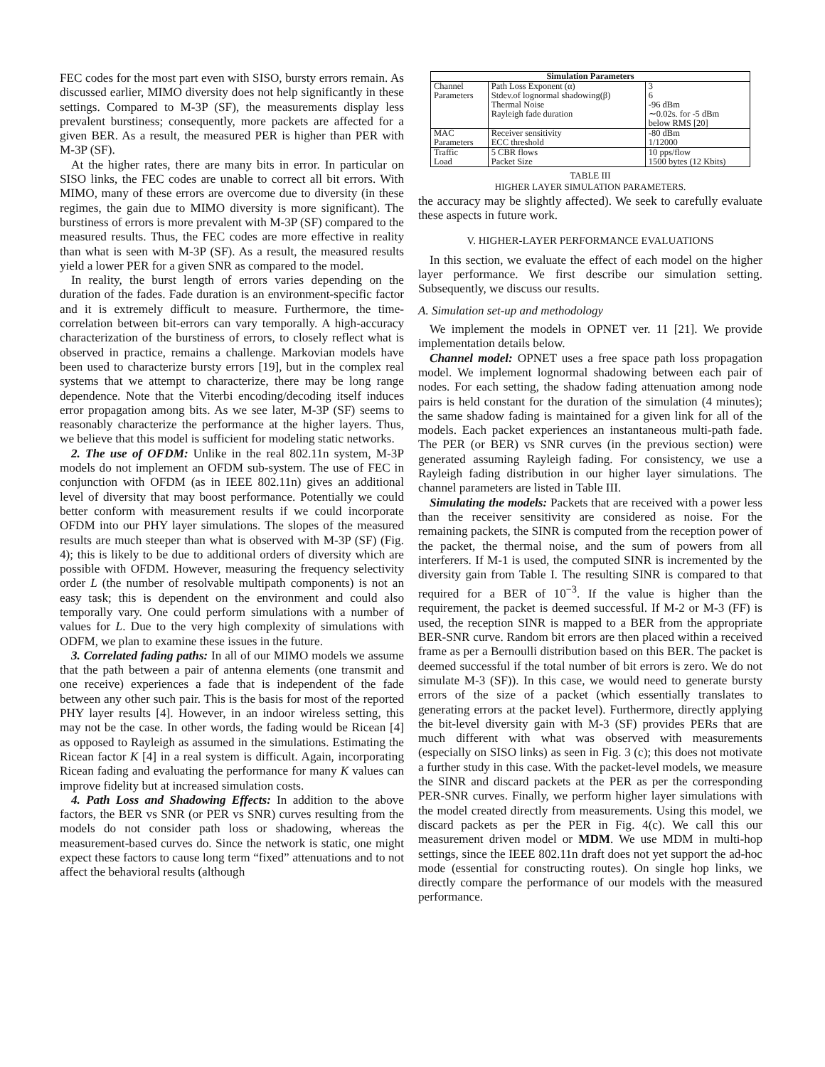FEC codes for the most part even with SISO, bursty errors remain. As discussed earlier, MIMO diversity does not help significantly in these settings. Compared to M-3P (SF), the measurements display less prevalent burstiness; consequently, more packets are affected for a given BER. As a result, the measured PER is higher than PER with M-3P (SF).
At the higher rates, there are many bits in error. In particular on SISO links, the FEC codes are unable to correct all bit errors. With MIMO, many of these errors are overcome due to diversity (in these regimes, the gain due to MIMO diversity is more significant). The burstiness of errors is more prevalent with M-3P (SF) compared to the measured results. Thus, the FEC codes are more effective in reality than what is seen with M-3P (SF). As a result, the measured results yield a lower PER for a given SNR as compared to the model.
In reality, the burst length of errors varies depending on the duration of the fades. Fade duration is an environment-specific factor and it is extremely difficult to measure. Furthermore, the time-correlation between bit-errors can vary temporally. A high-accuracy characterization of the burstiness of errors, to closely reflect what is observed in practice, remains a challenge. Markovian models have been used to characterize bursty errors [19], but in the complex real systems that we attempt to characterize, there may be long range dependence. Note that the Viterbi encoding/decoding itself induces error propagation among bits. As we see later, M-3P (SF) seems to reasonably characterize the performance at the higher layers. Thus, we believe that this model is sufficient for modeling static networks.
2. The use of OFDM: Unlike in the real 802.11n system, M-3P models do not implement an OFDM sub-system. The use of FEC in conjunction with OFDM (as in IEEE 802.11n) gives an additional level of diversity that may boost performance. Potentially we could better conform with measurement results if we could incorporate OFDM into our PHY layer simulations. The slopes of the measured results are much steeper than what is observed with M-3P (SF) (Fig. 4); this is likely to be due to additional orders of diversity which are possible with OFDM. However, measuring the frequency selectivity order L (the number of resolvable multipath components) is not an easy task; this is dependent on the environment and could also temporally vary. One could perform simulations with a number of values for L. Due to the very high complexity of simulations with ODFM, we plan to examine these issues in the future.
3. Correlated fading paths: In all of our MIMO models we assume that the path between a pair of antenna elements (one transmit and one receive) experiences a fade that is independent of the fade between any other such pair. This is the basis for most of the reported PHY layer results [4]. However, in an indoor wireless setting, this may not be the case. In other words, the fading would be Ricean [4] as opposed to Rayleigh as assumed in the simulations. Estimating the Ricean factor K [4] in a real system is difficult. Again, incorporating Ricean fading and evaluating the performance for many K values can improve fidelity but at increased simulation costs.
4. Path Loss and Shadowing Effects: In addition to the above factors, the BER vs SNR (or PER vs SNR) curves resulting from the models do not consider path loss or shadowing, whereas the measurement-based curves do. Since the network is static, one might expect these factors to cause long term “fixed” attenuations and to not affect the behavioral results (although
| Simulation Parameters | | |
| --- | --- | --- |
| Channel Parameters | Path Loss Exponent (α) Stdev.of lognormal shadowing(β) Thermal Noise Rayleigh fade duration | 3 6 -96 dBm ∼0.02s. for -5 dBm below RMS [20] |
| MAC Parameters | Receiver sensitivity ECC threshold | -80 dBm 1/12000 |
| Traffic Load | 5 CBR flows Packet Size | 10 pps/flow 1500 bytes (12 Kbits) |
TABLE III
HIGHER LAYER SIMULATION PARAMETERS.
the accuracy may be slightly affected). We seek to carefully evaluate these aspects in future work.
V. HIGHER-LAYER PERFORMANCE EVALUATIONS
In this section, we evaluate the effect of each model on the higher layer performance. We first describe our simulation setting. Subsequently, we discuss our results.
A. Simulation set-up and methodology
We implement the models in OPNET ver. 11 [21]. We provide implementation details below.
Channel model: OPNET uses a free space path loss propagation model. We implement lognormal shadowing between each pair of nodes. For each setting, the shadow fading attenuation among node pairs is held constant for the duration of the simulation (4 minutes); the same shadow fading is maintained for a given link for all of the models. Each packet experiences an instantaneous multi-path fade. The PER (or BER) vs SNR curves (in the previous section) were generated assuming Rayleigh fading. For consistency, we use a Rayleigh fading distribution in our higher layer simulations. The channel parameters are listed in Table III.
Simulating the models: Packets that are received with a power less than the receiver sensitivity are considered as noise. For the remaining packets, the SINR is computed from the reception power of the packet, the thermal noise, and the sum of powers from all interferers. If M-1 is used, the computed SINR is incremented by the diversity gain from Table I. The resulting SINR is compared to that required for a BER of 10<sup>−3</sup>. If the value is higher than the requirement, the packet is deemed successful. If M-2 or M-3 (FF) is used, the reception SINR is mapped to a BER from the appropriate BER-SNR curve. Random bit errors are then placed within a received frame as per a Bernoulli distribution based on this BER. The packet is deemed successful if the total number of bit errors is zero. We do not simulate M-3 (SF)). In this case, we would need to generate bursty errors of the size of a packet (which essentially translates to generating errors at the packet level). Furthermore, directly applying the bit-level diversity gain with M-3 (SF) provides PERs that are much different with what was observed with measurements (especially on SISO links) as seen in Fig. 3 (c); this does not motivate a further study in this case. With the packet-level models, we measure the SINR and discard packets at the PER as per the corresponding PER-SNR curves. Finally, we perform higher layer simulations with the model created directly from measurements. Using this model, we discard packets as per the PER in Fig. 4(c). We call this our measurement driven model or MDM. We use MDM in multi-hop settings, since the IEEE 802.11n draft does not yet support the ad-hoc mode (essential for constructing routes). On single hop links, we directly compare the performance of our models with the measured performance.